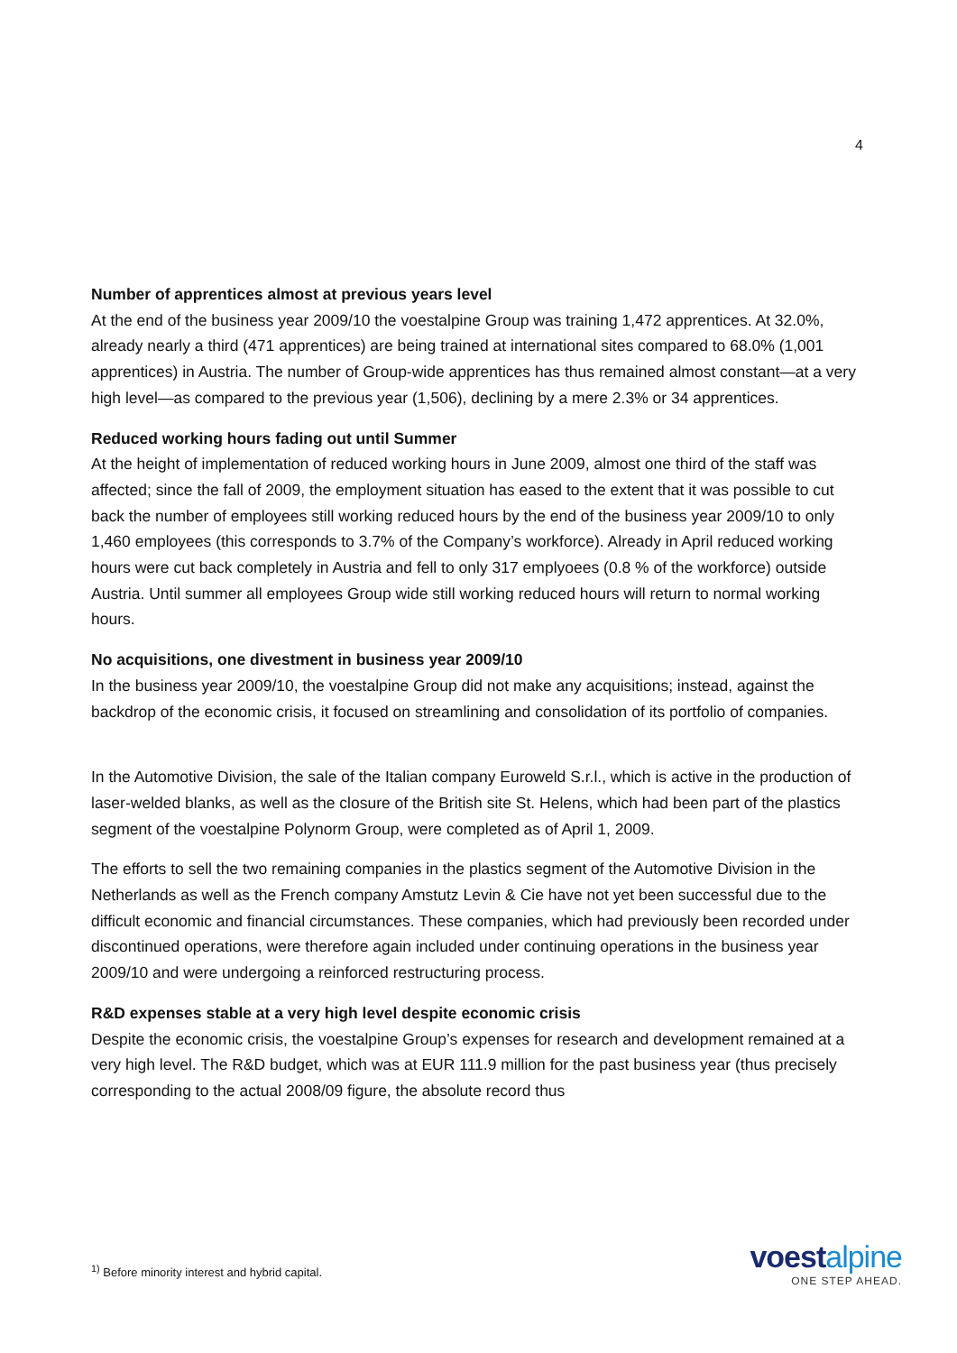4
Number of apprentices almost at previous years level
At the end of the business year 2009/10 the voestalpine Group was training 1,472 apprentices. At 32.0%, already nearly a third (471 apprentices) are being trained at international sites compared to 68.0% (1,001 apprentices) in Austria. The number of Group-wide apprentices has thus remained almost constant—at a very high level—as compared to the previous year (1,506), declining by a mere 2.3% or 34 apprentices.
Reduced working hours fading out until Summer
At the height of implementation of reduced working hours in June 2009, almost one third of the staff was affected; since the fall of 2009, the employment situation has eased to the extent that it was possible to cut back the number of employees still working reduced hours by the end of the business year 2009/10 to only 1,460 employees (this corresponds to 3.7% of the Company’s workforce). Already in April reduced working hours were cut back completely in Austria and fell to only 317 emplyoees (0.8 % of the workforce) outside Austria. Until summer all employees Group wide still working reduced hours will return to normal working hours.
No acquisitions, one divestment in business year 2009/10
In the business year 2009/10, the voestalpine Group did not make any acquisitions; instead, against the backdrop of the economic crisis, it focused on streamlining and consolidation of its portfolio of companies.
In the Automotive Division, the sale of the Italian company Euroweld S.r.l., which is active in the production of laser-welded blanks, as well as the closure of the British site St. Helens, which had been part of the plastics segment of the voestalpine Polynorm Group, were completed as of April 1, 2009.
The efforts to sell the two remaining companies in the plastics segment of the Automotive Division in the Netherlands as well as the French company Amstutz Levin & Cie have not yet been successful due to the difficult economic and financial circumstances. These companies, which had previously been recorded under discontinued operations, were therefore again included under continuing operations in the business year 2009/10 and were undergoing a reinforced restructuring process.
R&D expenses stable at a very high level despite economic crisis
Despite the economic crisis, the voestalpine Group’s expenses for research and development remained at a very high level. The R&D budget, which was at EUR 111.9 million for the past business year (thus precisely corresponding to the actual 2008/09 figure, the absolute record thus
<sup>1)</sup> Before minority interest and hybrid capital.
voestalpine
ONE STEP AHEAD.